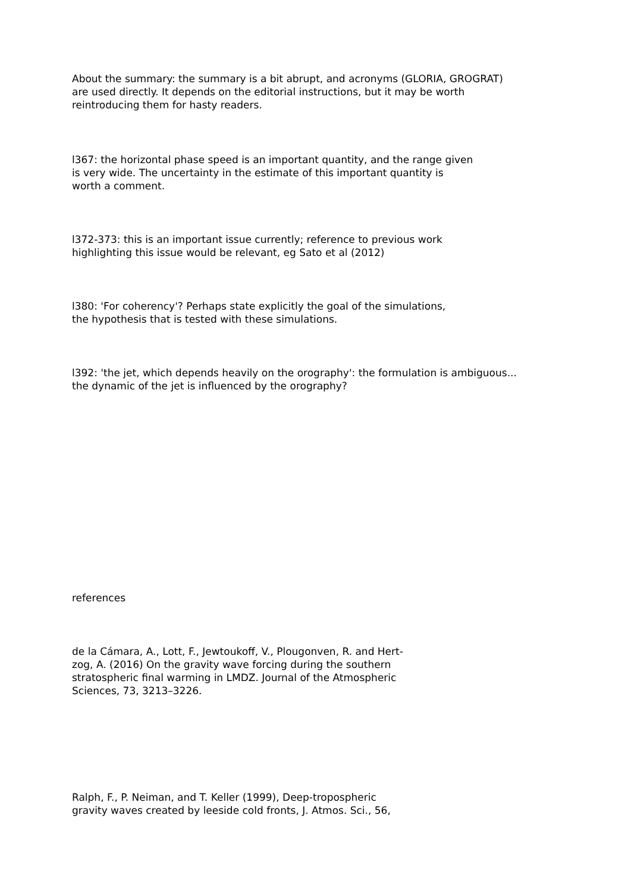About the summary: the summary is a bit abrupt, and acronyms (GLORIA, GROGRAT)
are used directly. It depends on the editorial instructions, but it may be worth
reintroducing them for hasty readers.
l367: the horizontal phase speed is an important quantity, and the range given
is very wide. The uncertainty in the estimate of this important quantity is
worth a comment.
l372-373: this is an important issue currently; reference to previous work
highlighting this issue would be relevant, eg Sato et al (2012)
l380: 'For coherency'? Perhaps state explicitly the goal of the simulations,
the hypothesis that is tested with these simulations.
l392: 'the jet, which depends heavily on the orography': the formulation is ambiguous...
the dynamic of the jet is influenced by the orography?
references
de la Cámara, A., Lott, F., Jewtoukoff, V., Plougonven, R. and Hert-
zog, A. (2016) On the gravity wave forcing during the southern
stratospheric final warming in LMDZ. Journal of the Atmospheric
Sciences, 73, 3213–3226.
Ralph, F., P. Neiman, and T. Keller (1999), Deep-tropospheric
gravity waves created by leeside cold fronts, J. Atmos. Sci., 56,